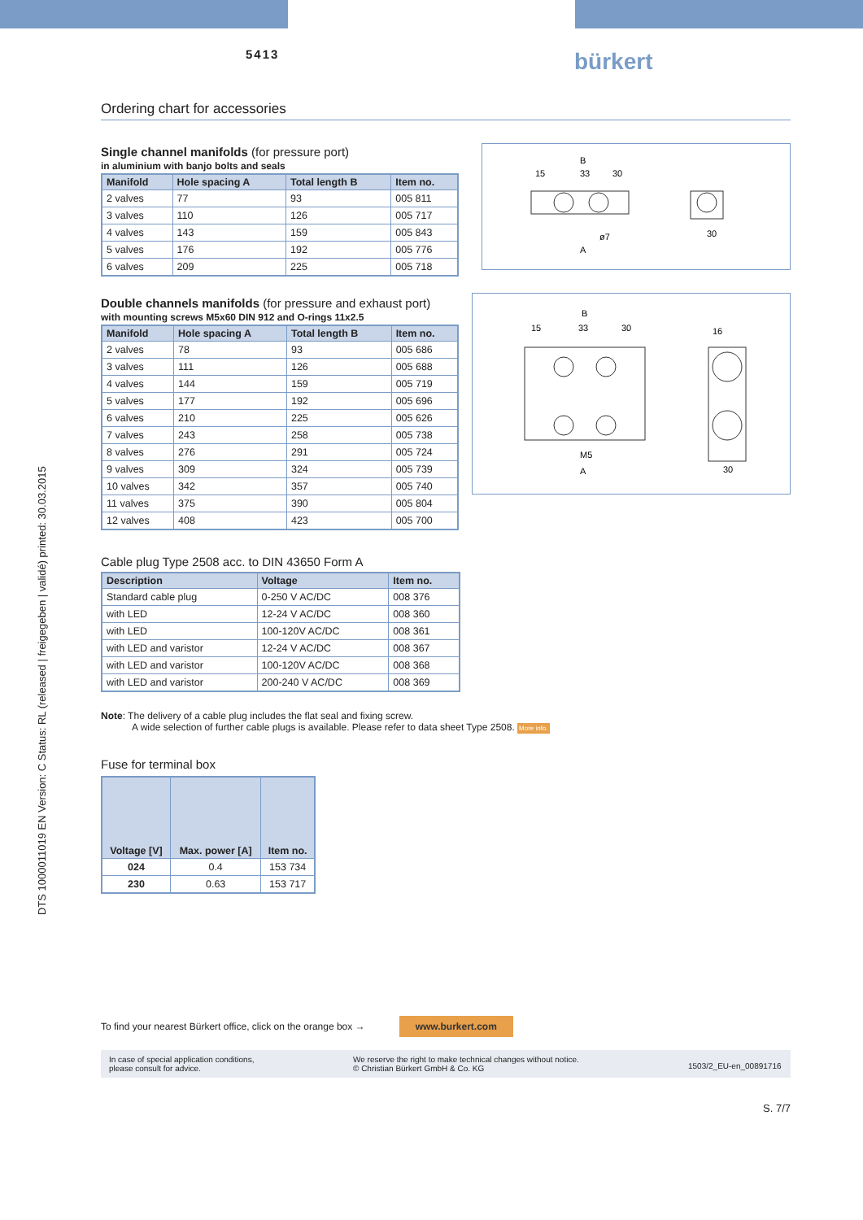5413 bürkert
DTS 1000011019 EN Version: C Status: RL (released | freigegeben | validé) printed: 30.03.2015
Ordering chart for accessories
Single channel manifolds (for pressure port)
in aluminium with banjo bolts and seals
| Manifold | Hole spacing A | Total length B | Item no. |
| --- | --- | --- | --- |
| 2 valves | 77 | 93 | 005 811 |
| 3 valves | 110 | 126 | 005 717 |
| 4 valves | 143 | 159 | 005 843 |
| 5 valves | 176 | 192 | 005 776 |
| 6 valves | 209 | 225 | 005 718 |
B
15
33
30
A
ø7
30
Double channels manifolds (for pressure and exhaust port)
with mounting screws M5x60 DIN 912 and O-rings 11x2.5
| Manifold | Hole spacing A | Total length B | Item no. |
| --- | --- | --- | --- |
| 2 valves | 78 | 93 | 005 686 |
| 3 valves | 111 | 126 | 005 688 |
| 4 valves | 144 | 159 | 005 719 |
| 5 valves | 177 | 192 | 005 696 |
| 6 valves | 210 | 225 | 005 626 |
| 7 valves | 243 | 258 | 005 738 |
| 8 valves | 276 | 291 | 005 724 |
| 9 valves | 309 | 324 | 005 739 |
| 10 valves | 342 | 357 | 005 740 |
| 11 valves | 375 | 390 | 005 804 |
| 12 valves | 408 | 423 | 005 700 |
B
15
33
30
M5
A
16
30
Cable plug Type 2508 acc. to DIN 43650 Form A
| Description | Voltage | Item no. |
| --- | --- | --- |
| Standard cable plug | 0-250 V AC/DC | 008 376 |
| with LED | 12-24 V AC/DC | 008 360 |
| with LED | 100-120V AC/DC | 008 361 |
| with LED and varistor | 12-24 V AC/DC | 008 367 |
| with LED and varistor | 100-120V AC/DC | 008 368 |
| with LED and varistor | 200-240 V AC/DC | 008 369 |
Note: The delivery of a cable plug includes the flat seal and fixing screw.
A wide selection of further cable plugs is available. Please refer to data sheet Type 2508. More info.
Fuse for terminal box
| Voltage [V] | Max. power [A] | Item no. |
| --- | --- | --- |
| 024 | 0.4 | 153 734 |
| 230 | 0.63 | 153 717 |
To find your nearest Bürkert office, click on the orange box → www.burkert.com
In case of special application conditions,
please consult for advice.
We reserve the right to make technical changes without notice.
© Christian Bürkert GmbH & Co. KG
1503/2_EU-en_00891716
S. 7/7